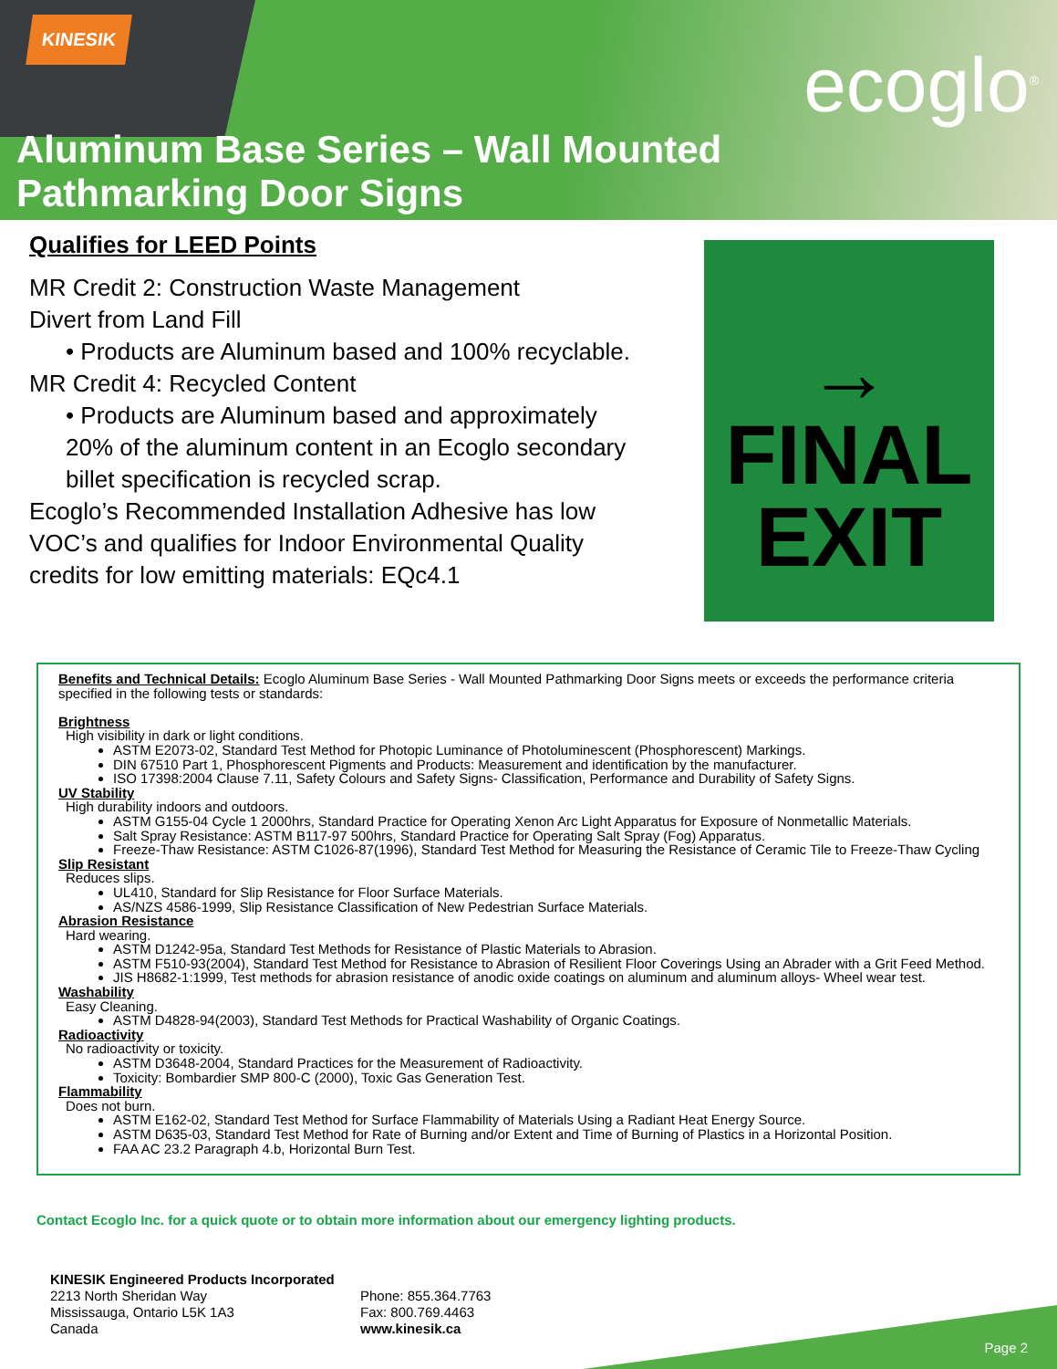KINESIK
ecoglo<sup>®</sup>
Aluminum Base Series – Wall Mounted
Pathmarking Door Signs
Qualifies for LEED Points
MR Credit 2: Construction Waste Management
Divert from Land Fill
• Products are Aluminum based and 100% recyclable.
MR Credit 4: Recycled Content
• Products are Aluminum based and approximately 20% of the aluminum content in an Ecoglo secondary billet specification is recycled scrap.
Ecoglo’s Recommended Installation Adhesive has low VOC’s and qualifies for Indoor Environmental Quality credits for low emitting materials: EQc4.1
→
FINAL
EXIT
Benefits and Technical Details: Ecoglo Aluminum Base Series - Wall Mounted Pathmarking Door Signs meets or exceeds the performance criteria specified in the following tests or standards:
Brightness
High visibility in dark or light conditions.
ASTM E2073-02, Standard Test Method for Photopic Luminance of Photoluminescent (Phosphorescent) Markings.
DIN 67510 Part 1, Phosphorescent Pigments and Products: Measurement and identification by the manufacturer.
ISO 17398:2004 Clause 7.11, Safety Colours and Safety Signs- Classification, Performance and Durability of Safety Signs.
UV Stability
High durability indoors and outdoors.
ASTM G155-04 Cycle 1 2000hrs, Standard Practice for Operating Xenon Arc Light Apparatus for Exposure of Nonmetallic Materials.
Salt Spray Resistance: ASTM B117-97 500hrs, Standard Practice for Operating Salt Spray (Fog) Apparatus.
Freeze-Thaw Resistance: ASTM C1026-87(1996), Standard Test Method for Measuring the Resistance of Ceramic Tile to Freeze-Thaw Cycling
Slip Resistant
Reduces slips.
UL410, Standard for Slip Resistance for Floor Surface Materials.
AS/NZS 4586-1999, Slip Resistance Classification of New Pedestrian Surface Materials.
Abrasion Resistance
Hard wearing.
ASTM D1242-95a, Standard Test Methods for Resistance of Plastic Materials to Abrasion.
ASTM F510-93(2004), Standard Test Method for Resistance to Abrasion of Resilient Floor Coverings Using an Abrader with a Grit Feed Method.
JIS H8682-1:1999, Test methods for abrasion resistance of anodic oxide coatings on aluminum and aluminum alloys- Wheel wear test.
Washability
Easy Cleaning.
ASTM D4828-94(2003), Standard Test Methods for Practical Washability of Organic Coatings.
Radioactivity
No radioactivity or toxicity.
ASTM D3648-2004, Standard Practices for the Measurement of Radioactivity.
Toxicity: Bombardier SMP 800-C (2000), Toxic Gas Generation Test.
Flammability
Does not burn.
ASTM E162-02, Standard Test Method for Surface Flammability of Materials Using a Radiant Heat Energy Source.
ASTM D635-03, Standard Test Method for Rate of Burning and/or Extent and Time of Burning of Plastics in a Horizontal Position.
FAA AC 23.2 Paragraph 4.b, Horizontal Burn Test.
Contact Ecoglo Inc. for a quick quote or to obtain more information about our emergency lighting products.
KINESIK Engineered Products Incorporated
2213 North Sheridan Way
Mississauga, Ontario L5K 1A3
Canada
Phone: 855.364.7763
Fax: 800.769.4463
www.kinesik.ca
Page 2